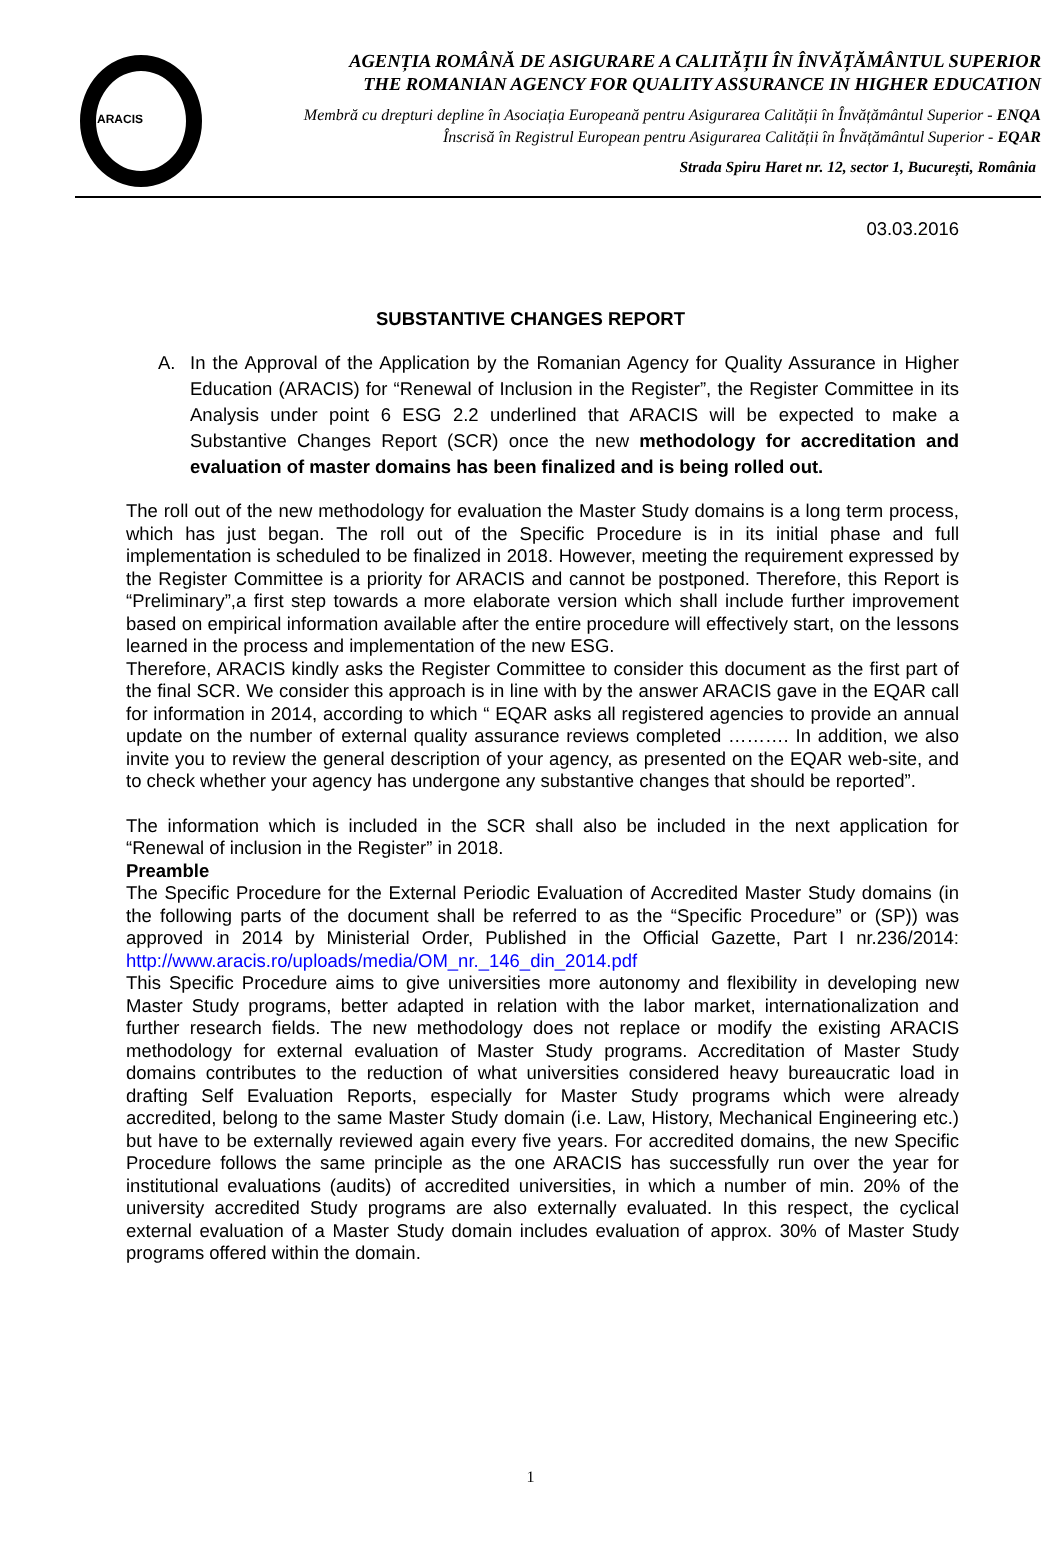ARACIS
AGENȚIA ROMÂNĂ DE ASIGURARE A CALITĂȚII ÎN ÎNVĂȚĂMÂNTUL SUPERIOR
THE ROMANIAN AGENCY FOR QUALITY ASSURANCE IN HIGHER EDUCATION
Membră cu drepturi depline în Asociația Europeană pentru Asigurarea Calității în Învățământul Superior - ENQA
Înscrisă în Registrul European pentru Asigurarea Calității în Învățământul Superior - EQAR
Strada Spiru Haret nr. 12, sector 1, București, România
03.03.2016
SUBSTANTIVE CHANGES REPORT
A. In the Approval of the Application by the Romanian Agency for Quality Assurance in Higher Education (ARACIS) for “Renewal of Inclusion in the Register”, the Register Committee in its Analysis under point 6 ESG 2.2 underlined that ARACIS will be expected to make a Substantive Changes Report (SCR) once the new methodology for accreditation and evaluation of master domains has been finalized and is being rolled out.
The roll out of the new methodology for evaluation the Master Study domains is a long term process, which has just began. The roll out of the Specific Procedure is in its initial phase and full implementation is scheduled to be finalized in 2018. However, meeting the requirement expressed by the Register Committee is a priority for ARACIS and cannot be postponed. Therefore, this Report is “Preliminary”,a first step towards a more elaborate version which shall include further improvement based on empirical information available after the entire procedure will effectively start, on the lessons learned in the process and implementation of the new ESG.
Therefore, ARACIS kindly asks the Register Committee to consider this document as the first part of the final SCR. We consider this approach is in line with by the answer ARACIS gave in the EQAR call for information in 2014, according to which “ EQAR asks all registered agencies to provide an annual update on the number of external quality assurance reviews completed ………. In addition, we also invite you to review the general description of your agency, as presented on the EQAR web-site, and to check whether your agency has undergone any substantive changes that should be reported”.
The information which is included in the SCR shall also be included in the next application for “Renewal of inclusion in the Register” in 2018.
Preamble
The Specific Procedure for the External Periodic Evaluation of Accredited Master Study domains (in the following parts of the document shall be referred to as the “Specific Procedure” or (SP)) was approved in 2014 by Ministerial Order, Published in the Official Gazette, Part I nr.236/2014: http://www.aracis.ro/uploads/media/OM_nr._146_din_2014.pdf
This Specific Procedure aims to give universities more autonomy and flexibility in developing new Master Study programs, better adapted in relation with the labor market, internationalization and further research fields. The new methodology does not replace or modify the existing ARACIS methodology for external evaluation of Master Study programs. Accreditation of Master Study domains contributes to the reduction of what universities considered heavy bureaucratic load in drafting Self Evaluation Reports, especially for Master Study programs which were already accredited, belong to the same Master Study domain (i.e. Law, History, Mechanical Engineering etc.) but have to be externally reviewed again every five years. For accredited domains, the new Specific Procedure follows the same principle as the one ARACIS has successfully run over the year for institutional evaluations (audits) of accredited universities, in which a number of min. 20% of the university accredited Study programs are also externally evaluated. In this respect, the cyclical external evaluation of a Master Study domain includes evaluation of approx. 30% of Master Study programs offered within the domain.
1